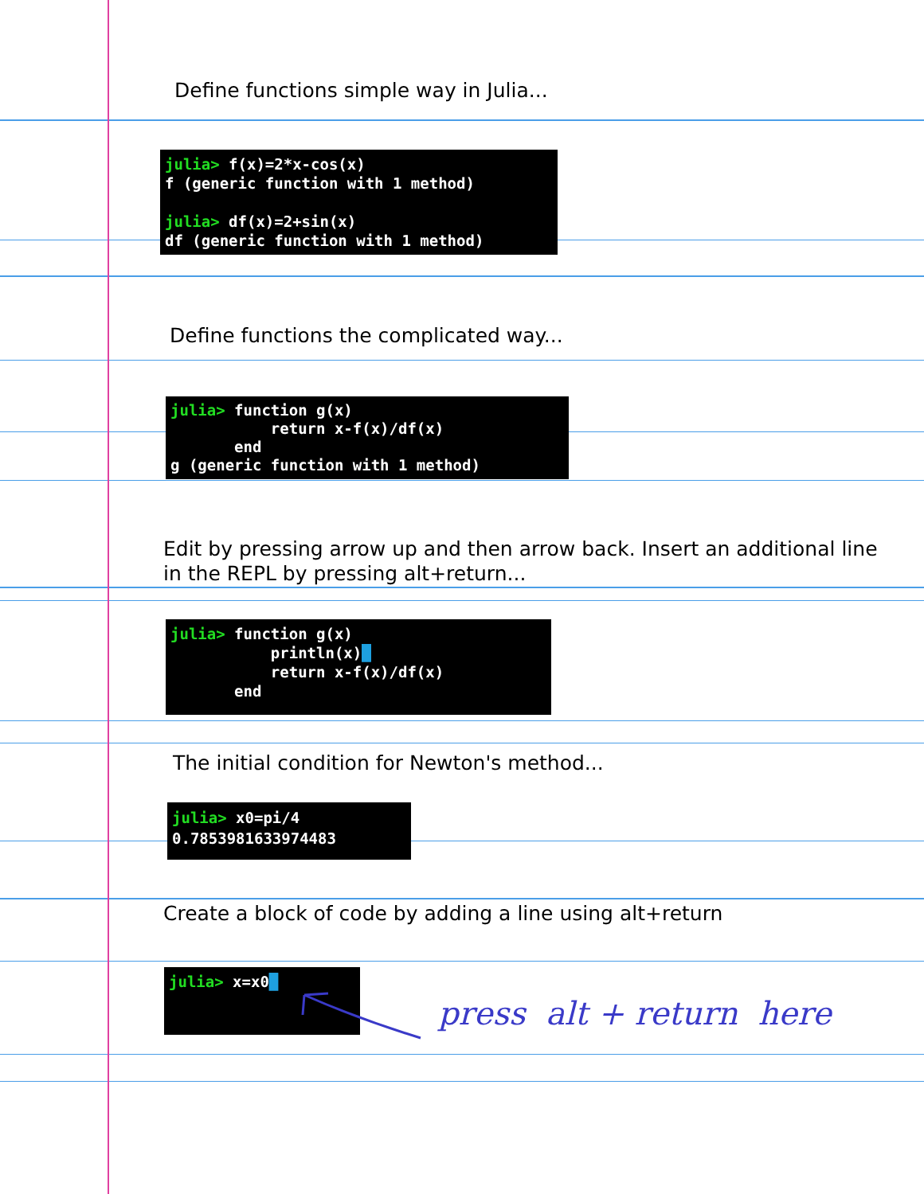Define functions simple way in Julia...
julia> f(x)=2*x-cos(x)
f (generic function with 1 method)

julia> df(x)=2+sin(x)
df (generic function with 1 method)
Define functions the complicated way...
julia> function g(x)
           return x-f(x)/df(x)
       end
g (generic function with 1 method)
Edit by pressing arrow up and then arrow back. Insert an additional line in the REPL by pressing alt+return...
julia> function g(x)
           println(x)█
           return x-f(x)/df(x)
       end
The initial condition for Newton's method...
julia> x0=pi/4
0.7853981633974483
Create a block of code by adding a line using alt+return
julia> x=x0█
press alt + return here